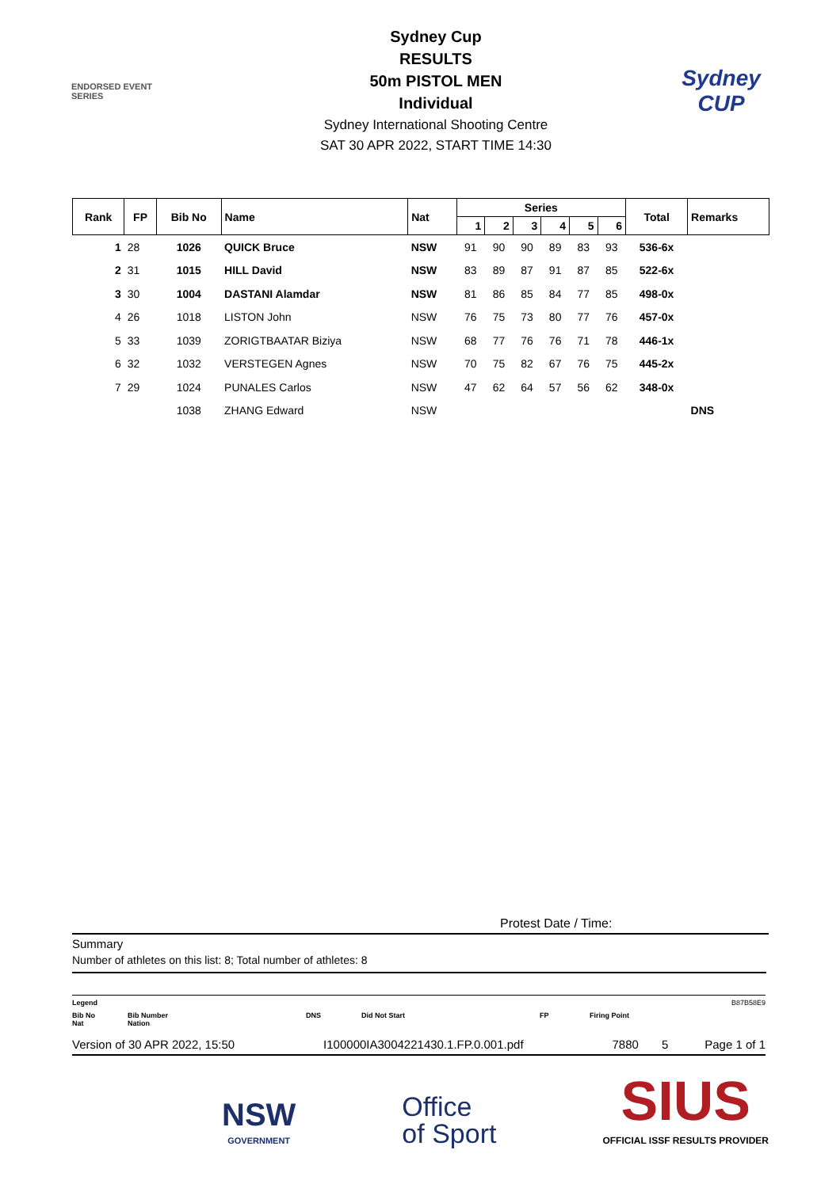ENDORSED EVENT
SERIES
Sydney Cup
RESULTS
50m PISTOL MEN
Individual
Sydney International Shooting Centre
SAT 30 APR 2022, START TIME 14:30
Sydney
CUP
| Rank | FP | Bib No | Name | Nat | Series | | | | | | Total | Remarks |
| --- | --- | --- | --- | --- | --- | --- | --- | --- | --- | --- | --- | --- |
| | | | | | 1 | 2 | 3 | 4 | 5 | 6 | | |
| 1 | 28 | 1026 | QUICK Bruce | NSW | 91 | 90 | 90 | 89 | 83 | 93 | 536-6x | |
| 2 | 31 | 1015 | HILL David | NSW | 83 | 89 | 87 | 91 | 87 | 85 | 522-6x | |
| 3 | 30 | 1004 | DASTANI Alamdar | NSW | 81 | 86 | 85 | 84 | 77 | 85 | 498-0x | |
| 4 | 26 | 1018 | LISTON John | NSW | 76 | 75 | 73 | 80 | 77 | 76 | 457-0x | |
| 5 | 33 | 1039 | ZORIGTBAATAR Biziya | NSW | 68 | 77 | 76 | 76 | 71 | 78 | 446-1x | |
| 6 | 32 | 1032 | VERSTEGEN Agnes | NSW | 70 | 75 | 82 | 67 | 76 | 75 | 445-2x | |
| 7 | 29 | 1024 | PUNALES Carlos | NSW | 47 | 62 | 64 | 57 | 56 | 62 | 348-0x | |
| | | 1038 | ZHANG Edward | NSW | | | | | | | | DNS |
Protest Date / Time:
Summary
Number of athletes on this list: 8; Total number of athletes: 8
Legend B87B58E9
Bib No
Nat Bib Number
Nation DNS Did Not Start FP Firing Point
Version of 30 APR 2022, 15:50 I100000IA3004221430.1.FP.0.001.pdf 7880 5 Page 1 of 1
NSW
GOVERNMENT
Office
of Sport
SIUS
OFFICIAL ISSF RESULTS PROVIDER